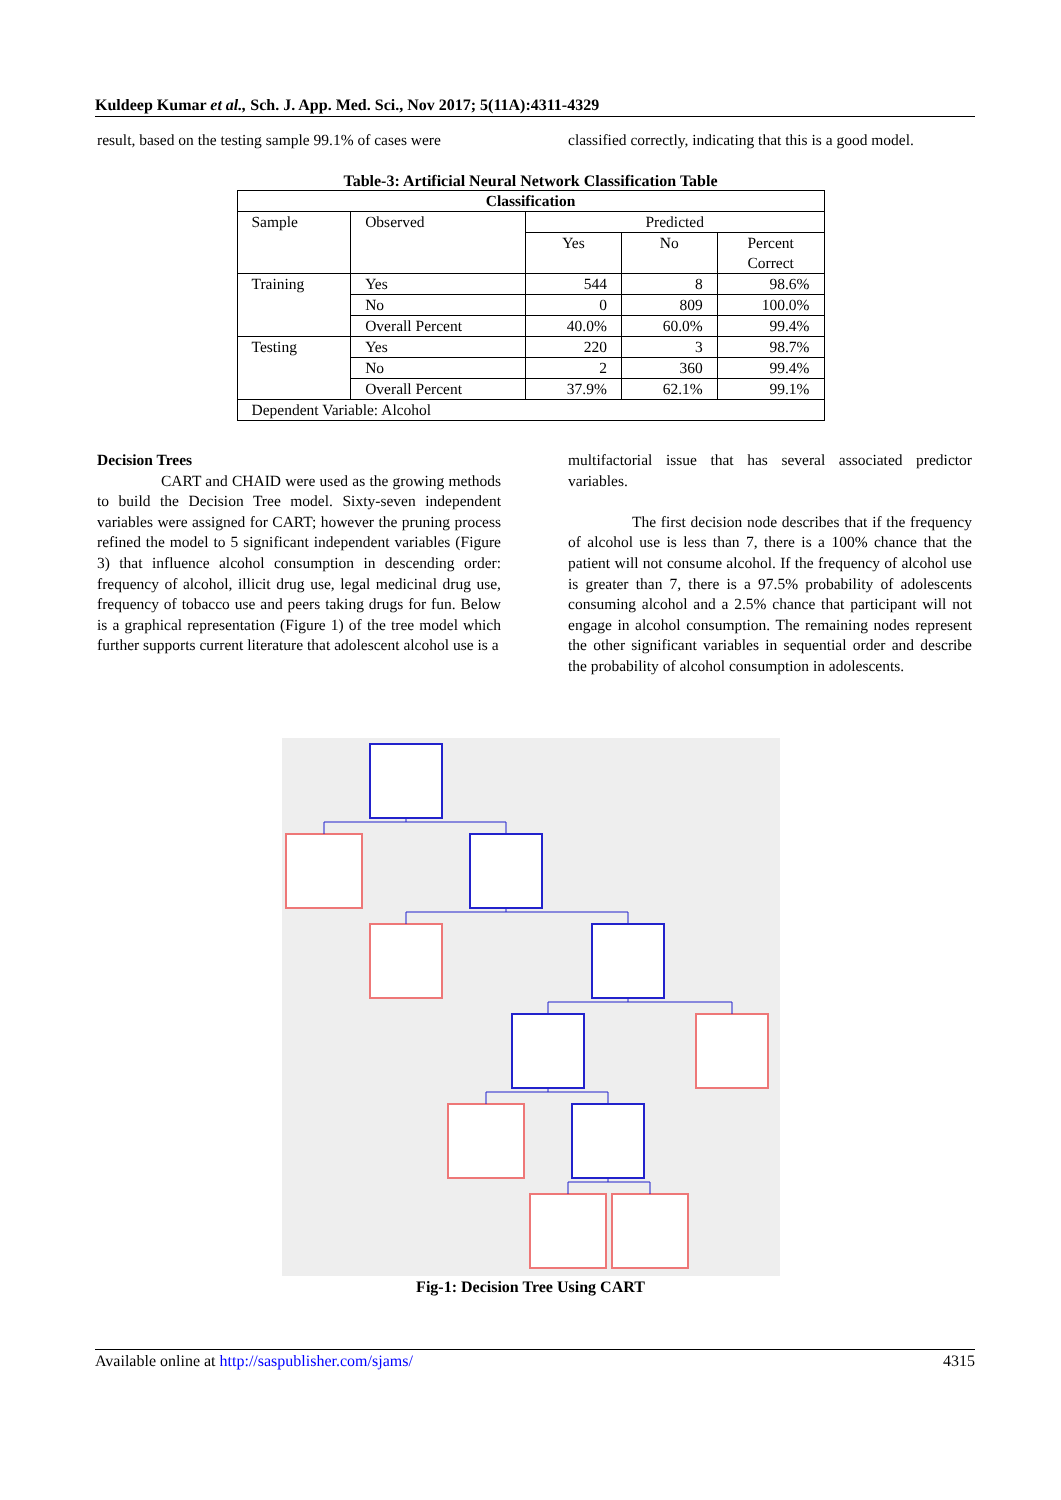Kuldeep Kumar et al., Sch. J. App. Med. Sci., Nov 2017; 5(11A):4311-4329
result, based on the testing sample 99.1% of cases were
classified correctly, indicating that this is a good model.
Table-3: Artificial Neural Network Classification Table
| Classification | | | | |
| --- | --- | --- | --- | --- |
| Sample | Observed | Predicted | | |
| | | Yes | No | Percent Correct |
| Training | Yes | 544 | 8 | 98.6% |
| | No | 0 | 809 | 100.0% |
| | Overall Percent | 40.0% | 60.0% | 99.4% |
| Testing | Yes | 220 | 3 | 98.7% |
| | No | 2 | 360 | 99.4% |
| | Overall Percent | 37.9% | 62.1% | 99.1% |
| Dependent Variable: Alcohol | | | | |
Decision Trees
CART and CHAID were used as the growing methods to build the Decision Tree model. Sixty-seven independent variables were assigned for CART; however the pruning process refined the model to 5 significant independent variables (Figure 3) that influence alcohol consumption in descending order: frequency of alcohol, illicit drug use, legal medicinal drug use, frequency of tobacco use and peers taking drugs for fun. Below is a graphical representation (Figure 1) of the tree model which further supports current literature that adolescent alcohol use is a
multifactorial issue that has several associated predictor variables.
The first decision node describes that if the frequency of alcohol use is less than 7, there is a 100% chance that the patient will not consume alcohol. If the frequency of alcohol use is greater than 7, there is a 97.5% probability of adolescents consuming alcohol and a 2.5% chance that participant will not engage in alcohol consumption. The remaining nodes represent the other significant variables in sequential order and describe the probability of alcohol consumption in adolescents.
Fig-1: Decision Tree Using CART
Available online at http://saspublisher.com/sjams/ 4315